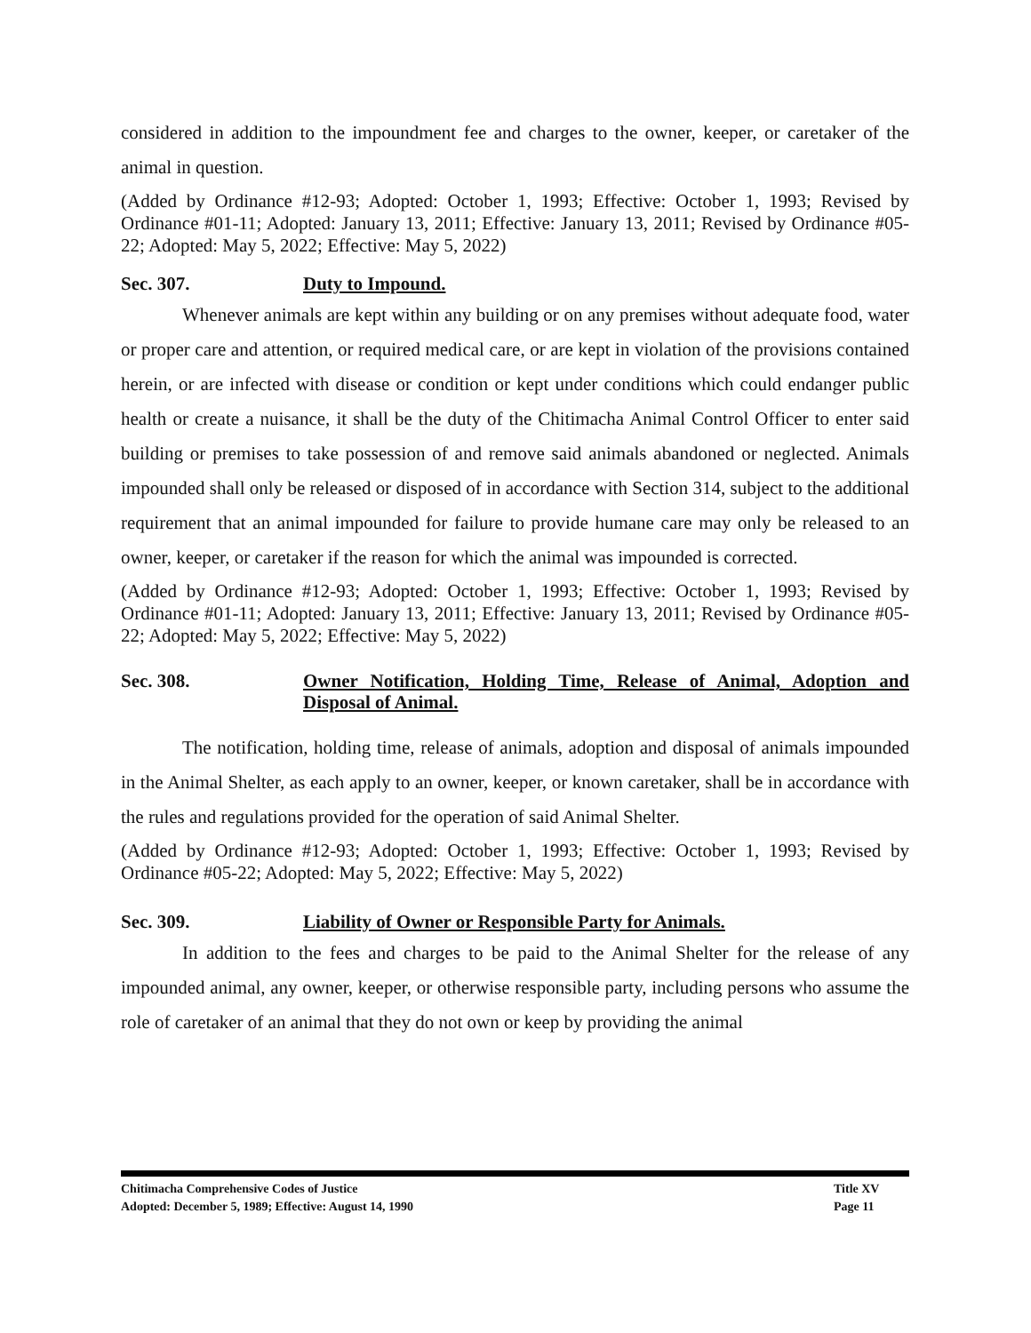considered in addition to the impoundment fee and charges to the owner, keeper, or caretaker of the animal in question.
(Added by Ordinance #12-93; Adopted: October 1, 1993; Effective: October 1, 1993; Revised by Ordinance #01-11; Adopted: January 13, 2011; Effective: January 13, 2011; Revised by Ordinance #05-22; Adopted: May 5, 2022; Effective: May 5, 2022)
Sec. 307. Duty to Impound.
Whenever animals are kept within any building or on any premises without adequate food, water or proper care and attention, or required medical care, or are kept in violation of the provisions contained herein, or are infected with disease or condition or kept under conditions which could endanger public health or create a nuisance, it shall be the duty of the Chitimacha Animal Control Officer to enter said building or premises to take possession of and remove said animals abandoned or neglected. Animals impounded shall only be released or disposed of in accordance with Section 314, subject to the additional requirement that an animal impounded for failure to provide humane care may only be released to an owner, keeper, or caretaker if the reason for which the animal was impounded is corrected.
(Added by Ordinance #12-93; Adopted: October 1, 1993; Effective: October 1, 1993; Revised by Ordinance #01-11; Adopted: January 13, 2011; Effective: January 13, 2011; Revised by Ordinance #05-22; Adopted: May 5, 2022; Effective: May 5, 2022)
Sec. 308. Owner Notification, Holding Time, Release of Animal, Adoption and Disposal of Animal.
The notification, holding time, release of animals, adoption and disposal of animals impounded in the Animal Shelter, as each apply to an owner, keeper, or known caretaker, shall be in accordance with the rules and regulations provided for the operation of said Animal Shelter.
(Added by Ordinance #12-93; Adopted: October 1, 1993; Effective: October 1, 1993; Revised by Ordinance #05-22; Adopted: May 5, 2022; Effective: May 5, 2022)
Sec. 309. Liability of Owner or Responsible Party for Animals.
In addition to the fees and charges to be paid to the Animal Shelter for the release of any impounded animal, any owner, keeper, or otherwise responsible party, including persons who assume the role of caretaker of an animal that they do not own or keep by providing the animal
Chitimacha Comprehensive Codes of Justice Title XV
Adopted: December 5, 1989; Effective: August 14, 1990 Page 11